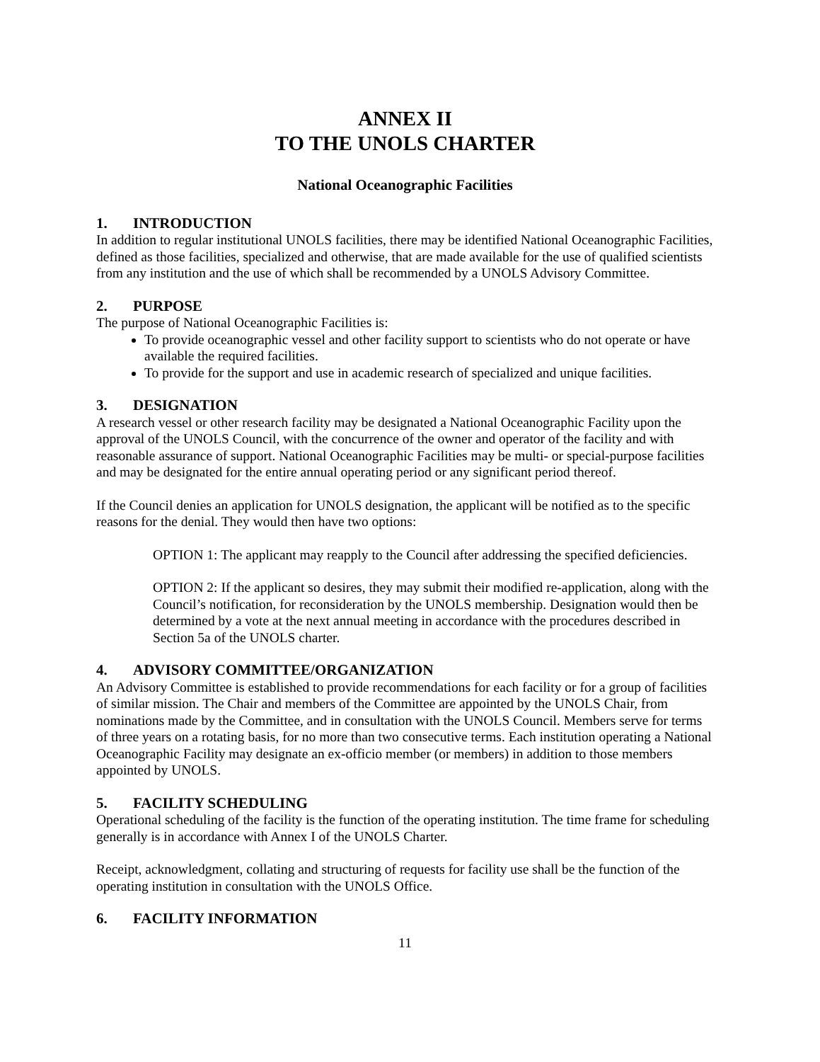ANNEX II
TO THE UNOLS CHARTER
National Oceanographic Facilities
1. INTRODUCTION
In addition to regular institutional UNOLS facilities, there may be identified National Oceanographic Facilities, defined as those facilities, specialized and otherwise, that are made available for the use of qualified scientists from any institution and the use of which shall be recommended by a UNOLS Advisory Committee.
2. PURPOSE
The purpose of National Oceanographic Facilities is:
To provide oceanographic vessel and other facility support to scientists who do not operate or have available the required facilities.
To provide for the support and use in academic research of specialized and unique facilities.
3. DESIGNATION
A research vessel or other research facility may be designated a National Oceanographic Facility upon the approval of the UNOLS Council, with the concurrence of the owner and operator of the facility and with reasonable assurance of support. National Oceanographic Facilities may be multi- or special-purpose facilities and may be designated for the entire annual operating period or any significant period thereof.
If the Council denies an application for UNOLS designation, the applicant will be notified as to the specific reasons for the denial. They would then have two options:
OPTION 1: The applicant may reapply to the Council after addressing the specified deficiencies.
OPTION 2: If the applicant so desires, they may submit their modified re-application, along with the Council’s notification, for reconsideration by the UNOLS membership. Designation would then be determined by a vote at the next annual meeting in accordance with the procedures described in Section 5a of the UNOLS charter.
4. ADVISORY COMMITTEE/ORGANIZATION
An Advisory Committee is established to provide recommendations for each facility or for a group of facilities of similar mission. The Chair and members of the Committee are appointed by the UNOLS Chair, from nominations made by the Committee, and in consultation with the UNOLS Council. Members serve for terms of three years on a rotating basis, for no more than two consecutive terms. Each institution operating a National Oceanographic Facility may designate an ex-officio member (or members) in addition to those members appointed by UNOLS.
5. FACILITY SCHEDULING
Operational scheduling of the facility is the function of the operating institution. The time frame for scheduling generally is in accordance with Annex I of the UNOLS Charter.
Receipt, acknowledgment, collating and structuring of requests for facility use shall be the function of the operating institution in consultation with the UNOLS Office.
6. FACILITY INFORMATION
11